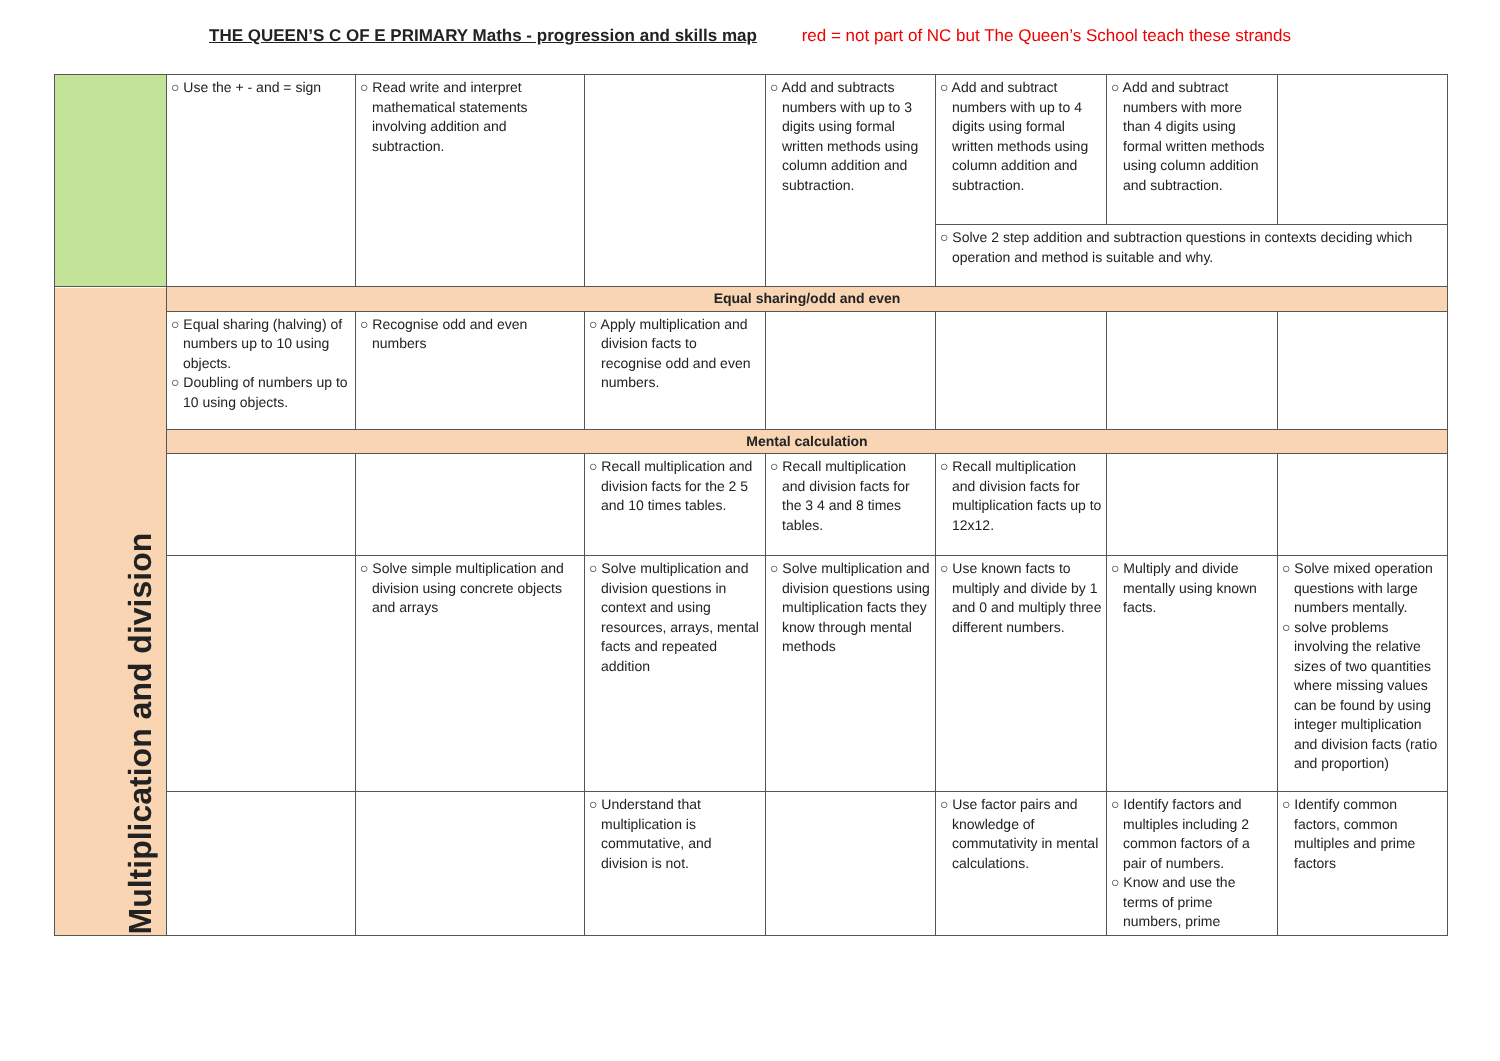THE QUEEN’S C OF E PRIMARY Maths - progression and skills map red = not part of NC but The Queen’s School teach these strands
| | ○ Use the + - and = sign | ○ Read write and interpret mathematical statements involving addition and subtraction. | | ○ Add and subtracts numbers with up to 3 digits using formal written methods using column addition and subtraction. | ○ Add and subtract numbers with up to 4 digits using formal written methods using column addition and subtraction. | ○ Add and subtract numbers with more than 4 digits using formal written methods using column addition and subtraction. | |
| | | | | | ○ Solve 2 step addition and subtraction questions in contexts deciding which operation and method is suitable and why. | | |
| Multiplication and division | Equal sharing/odd and even | | | | | | |
| | ○ Equal sharing (halving) of numbers up to 10 using objects. ○ Doubling of numbers up to 10 using objects. | ○ Recognise odd and even numbers | ○ Apply multiplication and division facts to recognise odd and even numbers. | | | | |
| | Mental calculation | | | | | | |
| | | | ○ Recall multiplication and division facts for the 2 5 and 10 times tables. | ○ Recall multiplication and division facts for the 3 4 and 8 times tables. | ○ Recall multiplication and division facts for multiplication facts up to 12x12. | | |
| | | ○ Solve simple multiplication and division using concrete objects and arrays | ○ Solve multiplication and division questions in context and using resources, arrays, mental facts and repeated addition | ○ Solve multiplication and division questions using multiplication facts they know through mental methods | ○ Use known facts to multiply and divide by 1 and 0 and multiply three different numbers. | ○ Multiply and divide mentally using known facts. | ○ Solve mixed operation questions with large numbers mentally. ○ solve problems involving the relative sizes of two quantities where missing values can be found by using integer multiplication and division facts (ratio and proportion) |
| | | | ○ Understand that multiplication is commutative, and division is not. | | ○ Use factor pairs and knowledge of commutativity in mental calculations. | ○ Identify factors and multiples including 2 common factors of a pair of numbers. ○ Know and use the terms of prime numbers, prime | ○ Identify common factors, common multiples and prime factors |